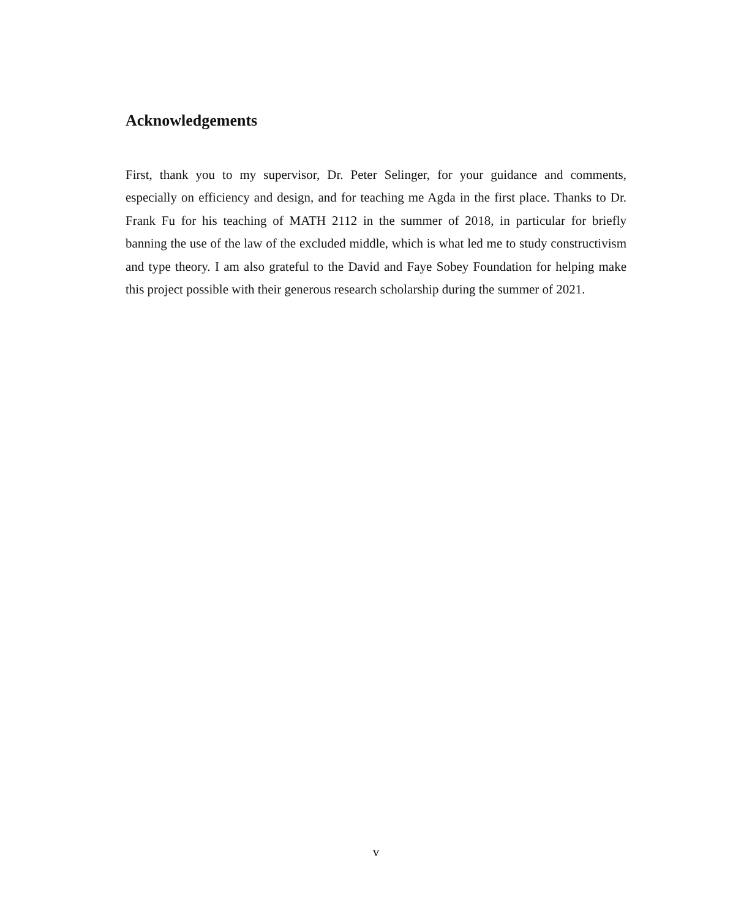Acknowledgements
First, thank you to my supervisor, Dr. Peter Selinger, for your guidance and comments, especially on efficiency and design, and for teaching me Agda in the first place. Thanks to Dr. Frank Fu for his teaching of MATH 2112 in the summer of 2018, in particular for briefly banning the use of the law of the excluded middle, which is what led me to study constructivism and type theory. I am also grateful to the David and Faye Sobey Foundation for helping make this project possible with their generous research scholarship during the summer of 2021.
v